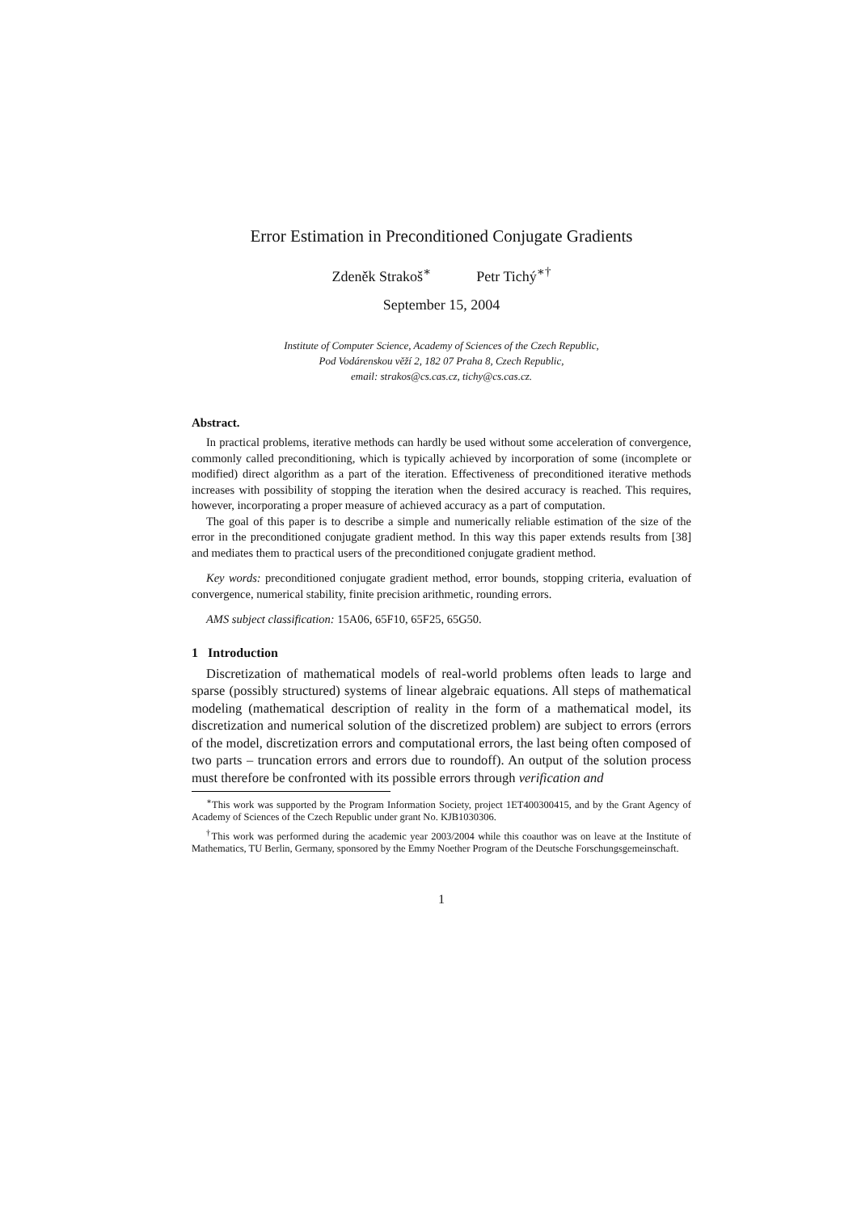Error Estimation in Preconditioned Conjugate Gradients
Zdeněk Strakoš<sup>∗</sup> Petr Tichý<sup>∗†</sup>
September 15, 2004
Institute of Computer Science, Academy of Sciences of the Czech Republic,
Pod Vodárenskou věží 2, 182 07 Praha 8, Czech Republic,
email: strakos@cs.cas.cz, tichy@cs.cas.cz.
Abstract.
In practical problems, iterative methods can hardly be used without some acceleration of convergence, commonly called preconditioning, which is typically achieved by incorporation of some (incomplete or modified) direct algorithm as a part of the iteration. Effectiveness of preconditioned iterative methods increases with possibility of stopping the iteration when the desired accuracy is reached. This requires, however, incorporating a proper measure of achieved accuracy as a part of computation.
The goal of this paper is to describe a simple and numerically reliable estimation of the size of the error in the preconditioned conjugate gradient method. In this way this paper extends results from [38] and mediates them to practical users of the preconditioned conjugate gradient method.
Key words: preconditioned conjugate gradient method, error bounds, stopping criteria, evaluation of convergence, numerical stability, finite precision arithmetic, rounding errors.
AMS subject classification: 15A06, 65F10, 65F25, 65G50.
1 Introduction
Discretization of mathematical models of real-world problems often leads to large and sparse (possibly structured) systems of linear algebraic equations. All steps of mathematical modeling (mathematical description of reality in the form of a mathematical model, its discretization and numerical solution of the discretized problem) are subject to errors (errors of the model, discretization errors and computational errors, the last being often composed of two parts – truncation errors and errors due to roundoff). An output of the solution process must therefore be confronted with its possible errors through verification and
<sup>∗</sup>This work was supported by the Program Information Society, project 1ET400300415, and by the Grant Agency of Academy of Sciences of the Czech Republic under grant No. KJB1030306.
<sup>†</sup> This work was performed during the academic year 2003/2004 while this coauthor was on leave at the Institute of Mathematics, TU Berlin, Germany, sponsored by the Emmy Noether Program of the Deutsche Forschungsgemeinschaft.
1